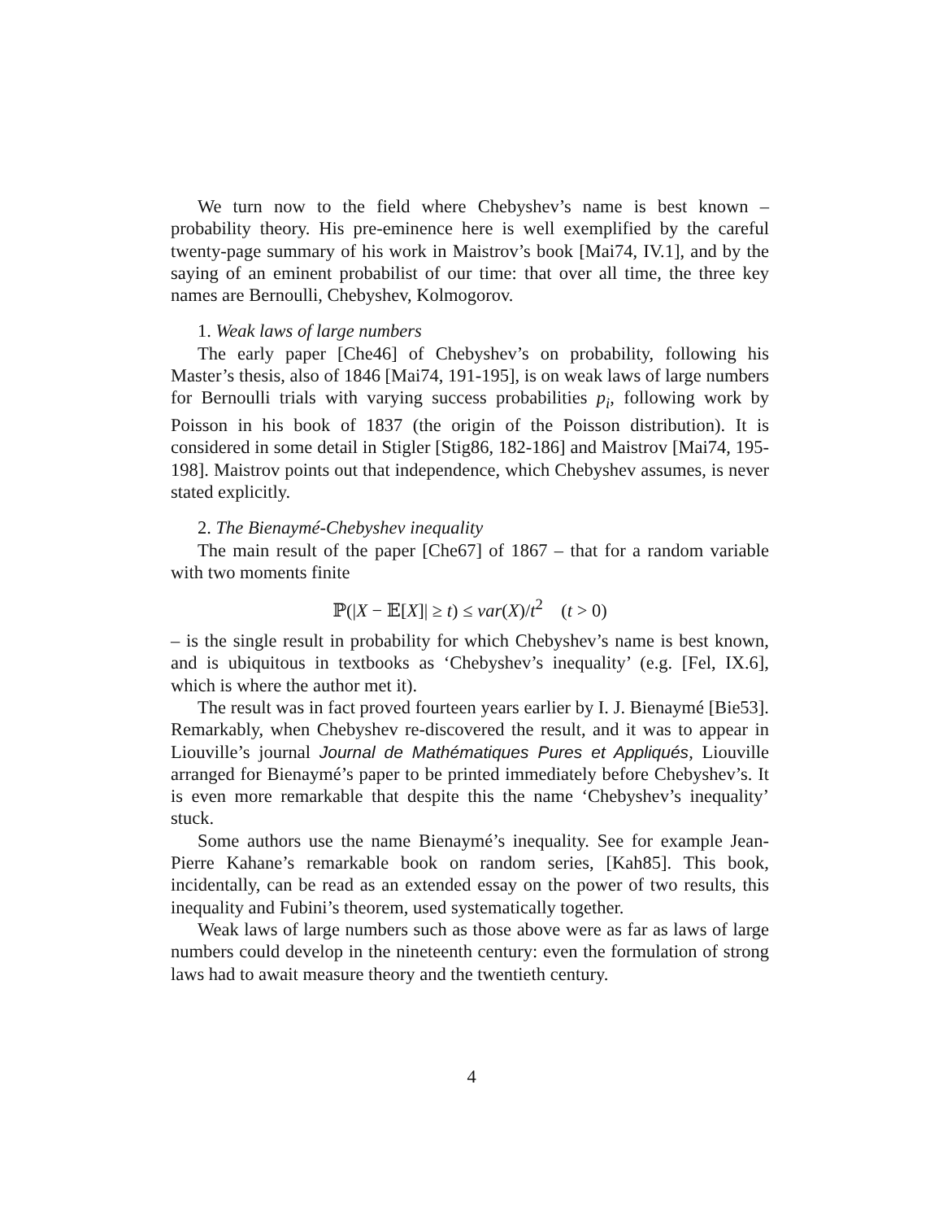We turn now to the field where Chebyshev’s name is best known – probability theory. His pre-eminence here is well exemplified by the careful twenty-page summary of his work in Maistrov’s book [Mai74, IV.1], and by the saying of an eminent probabilist of our time: that over all time, the three key names are Bernoulli, Chebyshev, Kolmogorov.
1. Weak laws of large numbers
The early paper [Che46] of Chebyshev’s on probability, following his Master’s thesis, also of 1846 [Mai74, 191-195], is on weak laws of large numbers for Bernoulli trials with varying success probabilities p<sub>i</sub>, following work by Poisson in his book of 1837 (the origin of the Poisson distribution). It is considered in some detail in Stigler [Stig86, 182-186] and Maistrov [Mai74, 195-198]. Maistrov points out that independence, which Chebyshev assumes, is never stated explicitly.
2. The Bienaymé-Chebyshev inequality
The main result of the paper [Che67] of 1867 – that for a random variable with two moments finite
ℙ(|X − 𝔼[X]| ≥ t) ≤ var(X)/t<sup>2</sup> (t > 0)
– is the single result in probability for which Chebyshev’s name is best known, and is ubiquitous in textbooks as ‘Chebyshev’s inequality’ (e.g. [Fel, IX.6], which is where the author met it).
The result was in fact proved fourteen years earlier by I. J. Bienaymé [Bie53]. Remarkably, when Chebyshev re-discovered the result, and it was to appear in Liouville’s journal Journal de Mathématiques Pures et Appliqués, Liouville arranged for Bienaymé’s paper to be printed immediately before Chebyshev’s. It is even more remarkable that despite this the name ‘Chebyshev’s inequality’ stuck.
Some authors use the name Bienaymé’s inequality. See for example Jean-Pierre Kahane’s remarkable book on random series, [Kah85]. This book, incidentally, can be read as an extended essay on the power of two results, this inequality and Fubini’s theorem, used systematically together.
Weak laws of large numbers such as those above were as far as laws of large numbers could develop in the nineteenth century: even the formulation of strong laws had to await measure theory and the twentieth century.
4